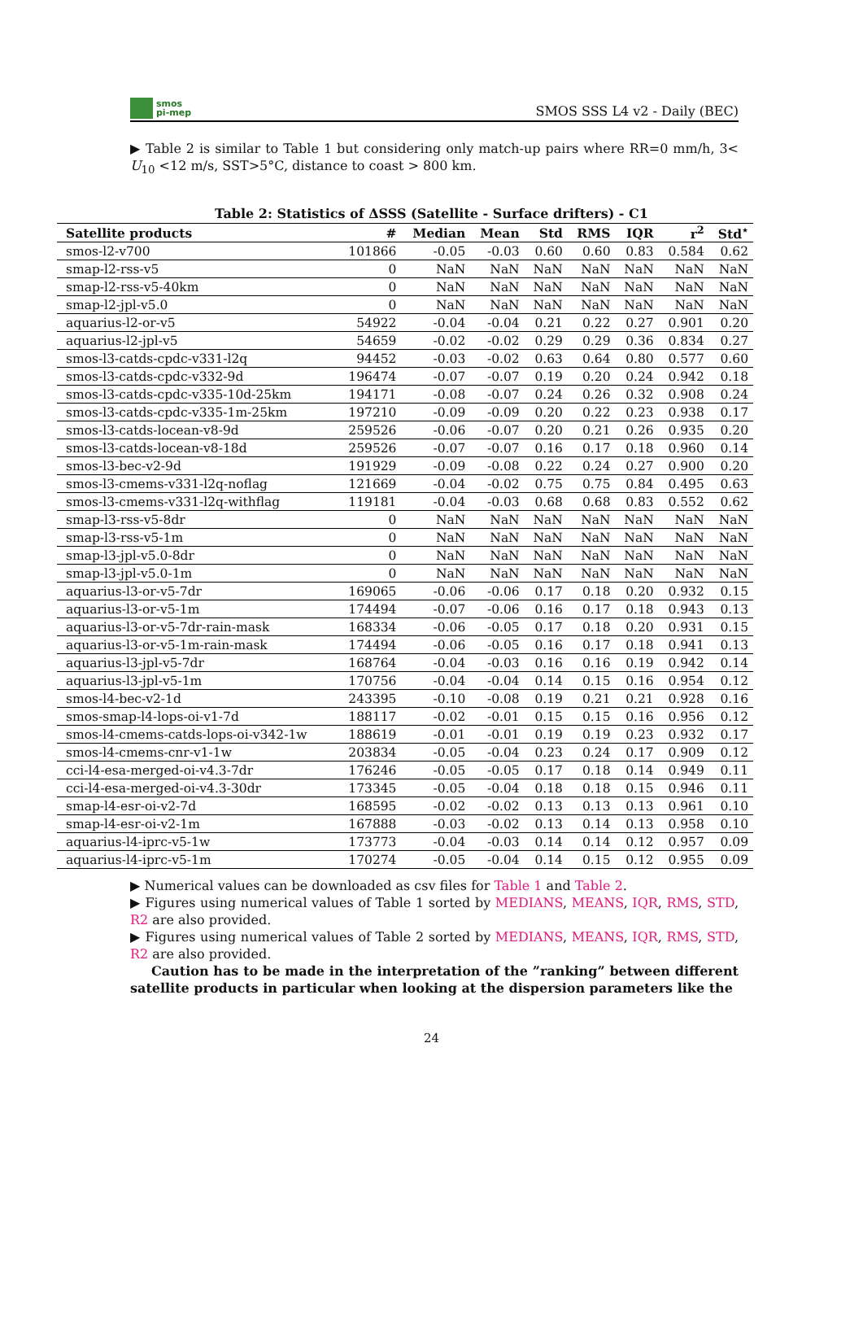smos
pi-mep
SMOS SSS L4 v2 - Daily (BEC)
▶ Table 2 is similar to Table 1 but considering only match-up pairs where RR=0 mm/h, 3< U<sub>10</sub> <12 m/s, SST>5°C, distance to coast > 800 km.
Table 2: Statistics of ΔSSS (Satellite - Surface drifters) - C1
| Satellite products | # | Median | Mean | Std | RMS | IQR | r<sup>2</sup> | Std<sup>⋆</sup> |
| --- | --- | --- | --- | --- | --- | --- | --- | --- |
| smos-l2-v700 | 101866 | -0.05 | -0.03 | 0.60 | 0.60 | 0.83 | 0.584 | 0.62 |
| smap-l2-rss-v5 | 0 | NaN | NaN | NaN | NaN | NaN | NaN | NaN |
| smap-l2-rss-v5-40km | 0 | NaN | NaN | NaN | NaN | NaN | NaN | NaN |
| smap-l2-jpl-v5.0 | 0 | NaN | NaN | NaN | NaN | NaN | NaN | NaN |
| aquarius-l2-or-v5 | 54922 | -0.04 | -0.04 | 0.21 | 0.22 | 0.27 | 0.901 | 0.20 |
| aquarius-l2-jpl-v5 | 54659 | -0.02 | -0.02 | 0.29 | 0.29 | 0.36 | 0.834 | 0.27 |
| smos-l3-catds-cpdc-v331-l2q | 94452 | -0.03 | -0.02 | 0.63 | 0.64 | 0.80 | 0.577 | 0.60 |
| smos-l3-catds-cpdc-v332-9d | 196474 | -0.07 | -0.07 | 0.19 | 0.20 | 0.24 | 0.942 | 0.18 |
| smos-l3-catds-cpdc-v335-10d-25km | 194171 | -0.08 | -0.07 | 0.24 | 0.26 | 0.32 | 0.908 | 0.24 |
| smos-l3-catds-cpdc-v335-1m-25km | 197210 | -0.09 | -0.09 | 0.20 | 0.22 | 0.23 | 0.938 | 0.17 |
| smos-l3-catds-locean-v8-9d | 259526 | -0.06 | -0.07 | 0.20 | 0.21 | 0.26 | 0.935 | 0.20 |
| smos-l3-catds-locean-v8-18d | 259526 | -0.07 | -0.07 | 0.16 | 0.17 | 0.18 | 0.960 | 0.14 |
| smos-l3-bec-v2-9d | 191929 | -0.09 | -0.08 | 0.22 | 0.24 | 0.27 | 0.900 | 0.20 |
| smos-l3-cmems-v331-l2q-noflag | 121669 | -0.04 | -0.02 | 0.75 | 0.75 | 0.84 | 0.495 | 0.63 |
| smos-l3-cmems-v331-l2q-withflag | 119181 | -0.04 | -0.03 | 0.68 | 0.68 | 0.83 | 0.552 | 0.62 |
| smap-l3-rss-v5-8dr | 0 | NaN | NaN | NaN | NaN | NaN | NaN | NaN |
| smap-l3-rss-v5-1m | 0 | NaN | NaN | NaN | NaN | NaN | NaN | NaN |
| smap-l3-jpl-v5.0-8dr | 0 | NaN | NaN | NaN | NaN | NaN | NaN | NaN |
| smap-l3-jpl-v5.0-1m | 0 | NaN | NaN | NaN | NaN | NaN | NaN | NaN |
| aquarius-l3-or-v5-7dr | 169065 | -0.06 | -0.06 | 0.17 | 0.18 | 0.20 | 0.932 | 0.15 |
| aquarius-l3-or-v5-1m | 174494 | -0.07 | -0.06 | 0.16 | 0.17 | 0.18 | 0.943 | 0.13 |
| aquarius-l3-or-v5-7dr-rain-mask | 168334 | -0.06 | -0.05 | 0.17 | 0.18 | 0.20 | 0.931 | 0.15 |
| aquarius-l3-or-v5-1m-rain-mask | 174494 | -0.06 | -0.05 | 0.16 | 0.17 | 0.18 | 0.941 | 0.13 |
| aquarius-l3-jpl-v5-7dr | 168764 | -0.04 | -0.03 | 0.16 | 0.16 | 0.19 | 0.942 | 0.14 |
| aquarius-l3-jpl-v5-1m | 170756 | -0.04 | -0.04 | 0.14 | 0.15 | 0.16 | 0.954 | 0.12 |
| smos-l4-bec-v2-1d | 243395 | -0.10 | -0.08 | 0.19 | 0.21 | 0.21 | 0.928 | 0.16 |
| smos-smap-l4-lops-oi-v1-7d | 188117 | -0.02 | -0.01 | 0.15 | 0.15 | 0.16 | 0.956 | 0.12 |
| smos-l4-cmems-catds-lops-oi-v342-1w | 188619 | -0.01 | -0.01 | 0.19 | 0.19 | 0.23 | 0.932 | 0.17 |
| smos-l4-cmems-cnr-v1-1w | 203834 | -0.05 | -0.04 | 0.23 | 0.24 | 0.17 | 0.909 | 0.12 |
| cci-l4-esa-merged-oi-v4.3-7dr | 176246 | -0.05 | -0.05 | 0.17 | 0.18 | 0.14 | 0.949 | 0.11 |
| cci-l4-esa-merged-oi-v4.3-30dr | 173345 | -0.05 | -0.04 | 0.18 | 0.18 | 0.15 | 0.946 | 0.11 |
| smap-l4-esr-oi-v2-7d | 168595 | -0.02 | -0.02 | 0.13 | 0.13 | 0.13 | 0.961 | 0.10 |
| smap-l4-esr-oi-v2-1m | 167888 | -0.03 | -0.02 | 0.13 | 0.14 | 0.13 | 0.958 | 0.10 |
| aquarius-l4-iprc-v5-1w | 173773 | -0.04 | -0.03 | 0.14 | 0.14 | 0.12 | 0.957 | 0.09 |
| aquarius-l4-iprc-v5-1m | 170274 | -0.05 | -0.04 | 0.14 | 0.15 | 0.12 | 0.955 | 0.09 |
▶ Numerical values can be downloaded as csv files for Table 1 and Table 2.
▶ Figures using numerical values of Table 1 sorted by MEDIANS, MEANS, IQR, RMS, STD, R2 are also provided.
▶ Figures using numerical values of Table 2 sorted by MEDIANS, MEANS, IQR, RMS, STD, R2 are also provided.
Caution has to be made in the interpretation of the ”ranking” between different satellite products in particular when looking at the dispersion parameters like the
24